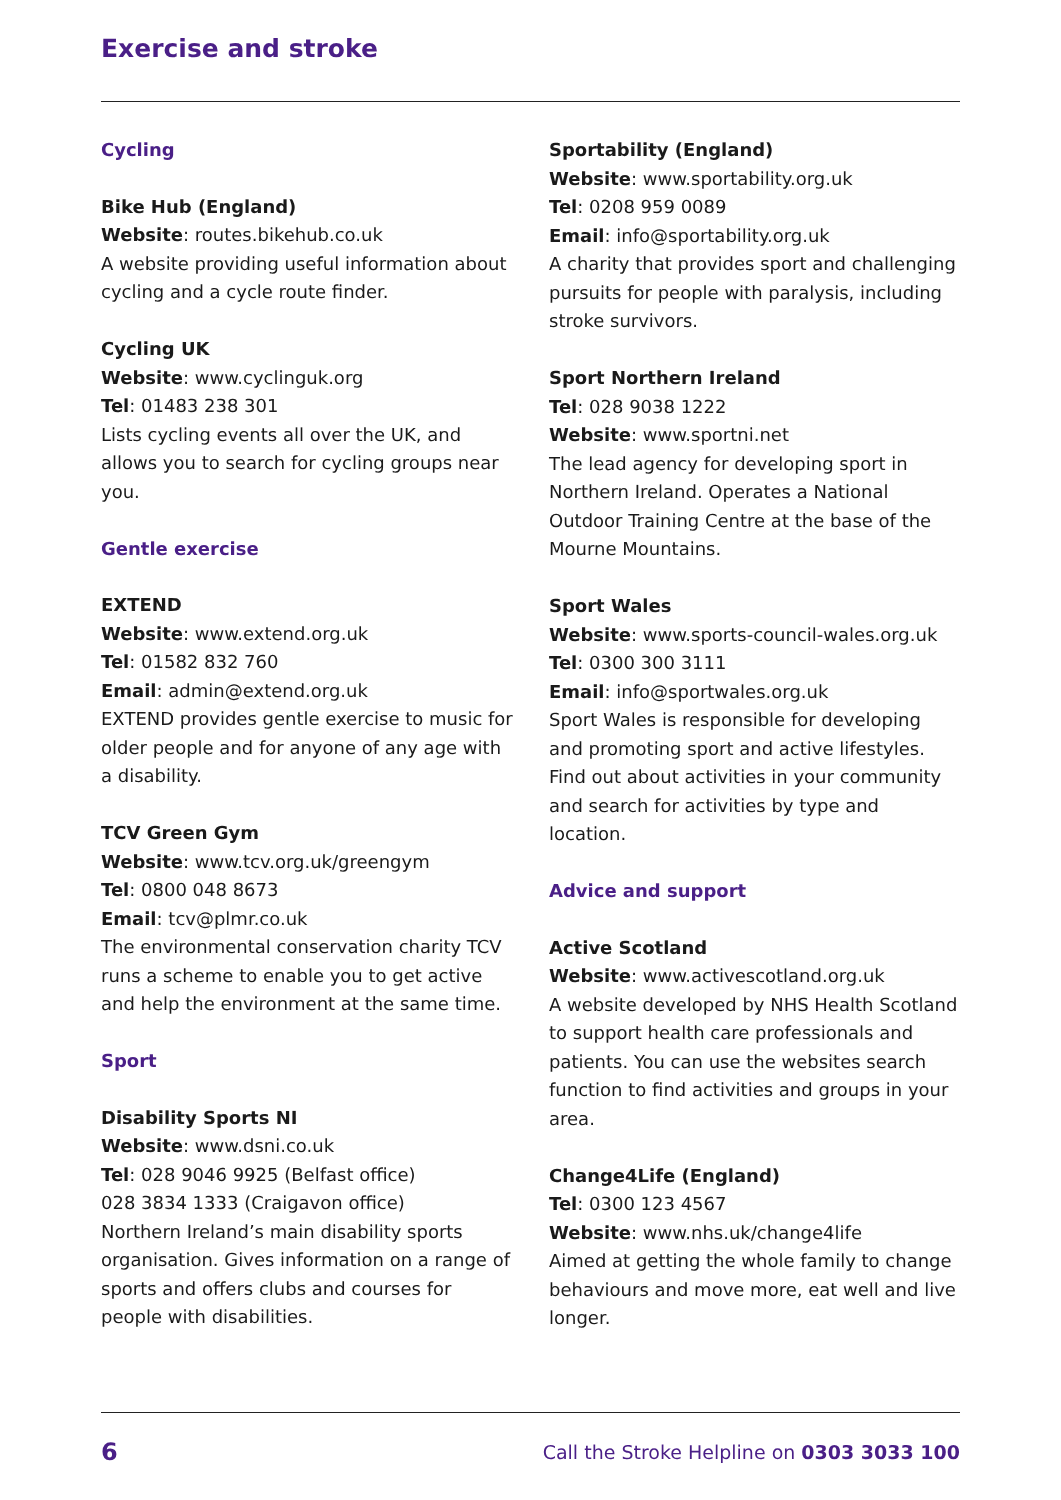Exercise and stroke
Cycling
Bike Hub (England)
Website: routes.bikehub.co.uk
A website providing useful information about cycling and a cycle route finder.
Cycling UK
Website: www.cyclinguk.org
Tel: 01483 238 301
Lists cycling events all over the UK, and allows you to search for cycling groups near you.
Gentle exercise
EXTEND
Website: www.extend.org.uk
Tel: 01582 832 760
Email: admin@extend.org.uk
EXTEND provides gentle exercise to music for older people and for anyone of any age with a disability.
TCV Green Gym
Website: www.tcv.org.uk/greengym
Tel: 0800 048 8673
Email: tcv@plmr.co.uk
The environmental conservation charity TCV runs a scheme to enable you to get active and help the environment at the same time.
Sport
Disability Sports NI
Website: www.dsni.co.uk
Tel: 028 9046 9925 (Belfast office)
028 3834 1333 (Craigavon office)
Northern Ireland’s main disability sports organisation. Gives information on a range of sports and offers clubs and courses for people with disabilities.
Sportability (England)
Website: www.sportability.org.uk
Tel: 0208 959 0089
Email: info@sportability.org.uk
A charity that provides sport and challenging pursuits for people with paralysis, including stroke survivors.
Sport Northern Ireland
Tel: 028 9038 1222
Website: www.sportni.net
The lead agency for developing sport in Northern Ireland. Operates a National Outdoor Training Centre at the base of the Mourne Mountains.
Sport Wales
Website: www.sports-council-wales.org.uk
Tel: 0300 300 3111
Email: info@sportwales.org.uk
Sport Wales is responsible for developing and promoting sport and active lifestyles. Find out about activities in your community and search for activities by type and location.
Advice and support
Active Scotland
Website: www.activescotland.org.uk
A website developed by NHS Health Scotland to support health care professionals and patients. You can use the websites search function to find activities and groups in your area.
Change4Life (England)
Tel: 0300 123 4567
Website: www.nhs.uk/change4life
Aimed at getting the whole family to change behaviours and move more, eat well and live longer.
6 Call the Stroke Helpline on 0303 3033 100